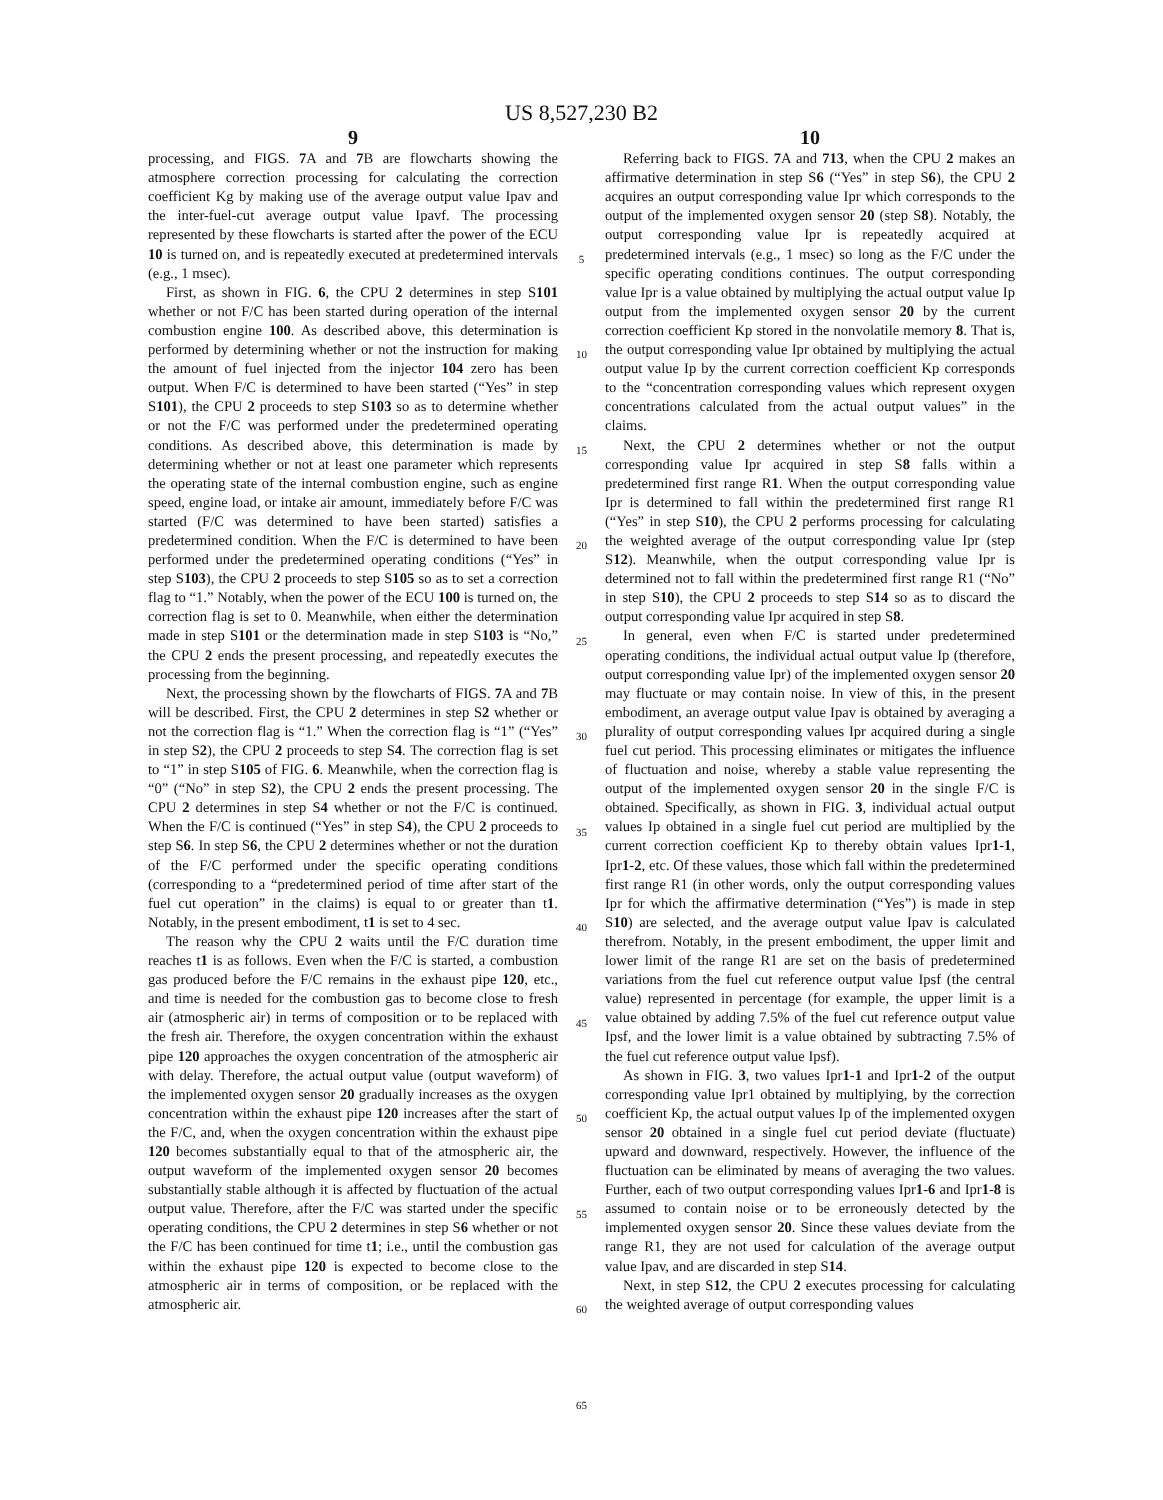US 8,527,230 B2
9
processing, and FIGS. 7 A and 7 B are flowcharts showing the atmosphere correction processing for calculating the correction coefficient Kg by making use of the average output value Ipav and the inter-fuel-cut average output value Ipavf. The processing represented by these flowcharts is started after the power of the ECU 10 is turned on, and is repeatedly executed at predetermined intervals (e.g., 1 msec).
First, as shown in FIG. 6, the CPU 2 determines in step S101 whether or not F/C has been started during operation of the internal combustion engine 100. As described above, this determination is performed by determining whether or not the instruction for making the amount of fuel injected from the injector 104 zero has been output. When F/C is determined to have been started (“Yes” in step S101), the CPU 2 proceeds to step S103 so as to determine whether or not the F/C was performed under the predetermined operating conditions. As described above, this determination is made by determining whether or not at least one parameter which represents the operating state of the internal combustion engine, such as engine speed, engine load, or intake air amount, immediately before F/C was started (F/C was determined to have been started) satisfies a predetermined condition. When the F/C is determined to have been performed under the predetermined operating conditions (“Yes” in step S103), the CPU 2 proceeds to step S105 so as to set a correction flag to “1.” Notably, when the power of the ECU 100 is turned on, the correction flag is set to 0. Meanwhile, when either the determination made in step S101 or the determination made in step S103 is “No,” the CPU 2 ends the present processing, and repeatedly executes the processing from the beginning.
Next, the processing shown by the flowcharts of FIGS. 7 A and 7 B will be described. First, the CPU 2 determines in step S2 whether or not the correction flag is “1.” When the correction flag is “1” (“Yes” in step S2), the CPU 2 proceeds to step S4. The correction flag is set to “1” in step S105 of FIG. 6. Meanwhile, when the correction flag is “0” (“No” in step S2), the CPU 2 ends the present processing. The CPU 2 determines in step S4 whether or not the F/C is continued. When the F/C is continued (“Yes” in step S4), the CPU 2 proceeds to step S6. In step S6, the CPU 2 determines whether or not the duration of the F/C performed under the specific operating conditions (corresponding to a “predetermined period of time after start of the fuel cut operation” in the claims) is equal to or greater than t1. Notably, in the present embodiment, t1 is set to 4 sec.
The reason why the CPU 2 waits until the F/C duration time reaches t1 is as follows. Even when the F/C is started, a combustion gas produced before the F/C remains in the exhaust pipe 120, etc., and time is needed for the combustion gas to become close to fresh air (atmospheric air) in terms of composition or to be replaced with the fresh air. Therefore, the oxygen concentration within the exhaust pipe 120 approaches the oxygen concentration of the atmospheric air with delay. Therefore, the actual output value (output waveform) of the implemented oxygen sensor 20 gradually increases as the oxygen concentration within the exhaust pipe 120 increases after the start of the F/C, and, when the oxygen concentration within the exhaust pipe 120 becomes substantially equal to that of the atmospheric air, the output waveform of the implemented oxygen sensor 20 becomes substantially stable although it is affected by fluctuation of the actual output value. Therefore, after the F/C was started under the specific operating conditions, the CPU 2 determines in step S6 whether or not the F/C has been continued for time t1; i.e., until the combustion gas within the exhaust pipe 120 is expected to become close to the atmospheric air in terms of composition, or be replaced with the atmospheric air.
5
10
15
20
25
30
35
40
45
50
55
60
65
10
Referring back to FIGS. 7 A and 713, when the CPU 2 makes an affirmative determination in step S6 (“Yes” in step S6), the CPU 2 acquires an output corresponding value Ipr which corresponds to the output of the implemented oxygen sensor 20 (step S8). Notably, the output corresponding value Ipr is repeatedly acquired at predetermined intervals (e.g., 1 msec) so long as the F/C under the specific operating conditions continues. The output corresponding value Ipr is a value obtained by multiplying the actual output value Ip output from the implemented oxygen sensor 20 by the current correction coefficient Kp stored in the nonvolatile memory 8. That is, the output corresponding value Ipr obtained by multiplying the actual output value Ip by the current correction coefficient Kp corresponds to the “concentration corresponding values which represent oxygen concentrations calculated from the actual output values” in the claims.
Next, the CPU 2 determines whether or not the output corresponding value Ipr acquired in step S8 falls within a predetermined first range R1. When the output corresponding value Ipr is determined to fall within the predetermined first range R1 (“Yes” in step S10), the CPU 2 performs processing for calculating the weighted average of the output corresponding value Ipr (step S12). Meanwhile, when the output corresponding value Ipr is determined not to fall within the predetermined first range R1 (“No” in step S10), the CPU 2 proceeds to step S14 so as to discard the output corresponding value Ipr acquired in step S8.
In general, even when F/C is started under predetermined operating conditions, the individual actual output value Ip (therefore, output corresponding value Ipr) of the implemented oxygen sensor 20 may fluctuate or may contain noise. In view of this, in the present embodiment, an average output value Ipav is obtained by averaging a plurality of output corresponding values Ipr acquired during a single fuel cut period. This processing eliminates or mitigates the influence of fluctuation and noise, whereby a stable value representing the output of the implemented oxygen sensor 20 in the single F/C is obtained. Specifically, as shown in FIG. 3, individual actual output values Ip obtained in a single fuel cut period are multiplied by the current correction coefficient Kp to thereby obtain values Ipr1-1, Ipr1-2, etc. Of these values, those which fall within the predetermined first range R1 (in other words, only the output corresponding values Ipr for which the affirmative determination (“Yes”) is made in step S10) are selected, and the average output value Ipav is calculated therefrom. Notably, in the present embodiment, the upper limit and lower limit of the range R1 are set on the basis of predetermined variations from the fuel cut reference output value Ipsf (the central value) represented in percentage (for example, the upper limit is a value obtained by adding 7.5% of the fuel cut reference output value Ipsf, and the lower limit is a value obtained by subtracting 7.5% of the fuel cut reference output value Ipsf).
As shown in FIG. 3, two values Ipr1-1 and Ipr1-2 of the output corresponding value Ipr1 obtained by multiplying, by the correction coefficient Kp, the actual output values Ip of the implemented oxygen sensor 20 obtained in a single fuel cut period deviate (fluctuate) upward and downward, respectively. However, the influence of the fluctuation can be eliminated by means of averaging the two values. Further, each of two output corresponding values Ipr1-6 and Ipr1-8 is assumed to contain noise or to be erroneously detected by the implemented oxygen sensor 20. Since these values deviate from the range R1, they are not used for calculation of the average output value Ipav, and are discarded in step S14.
Next, in step S12, the CPU 2 executes processing for calculating the weighted average of output corresponding values